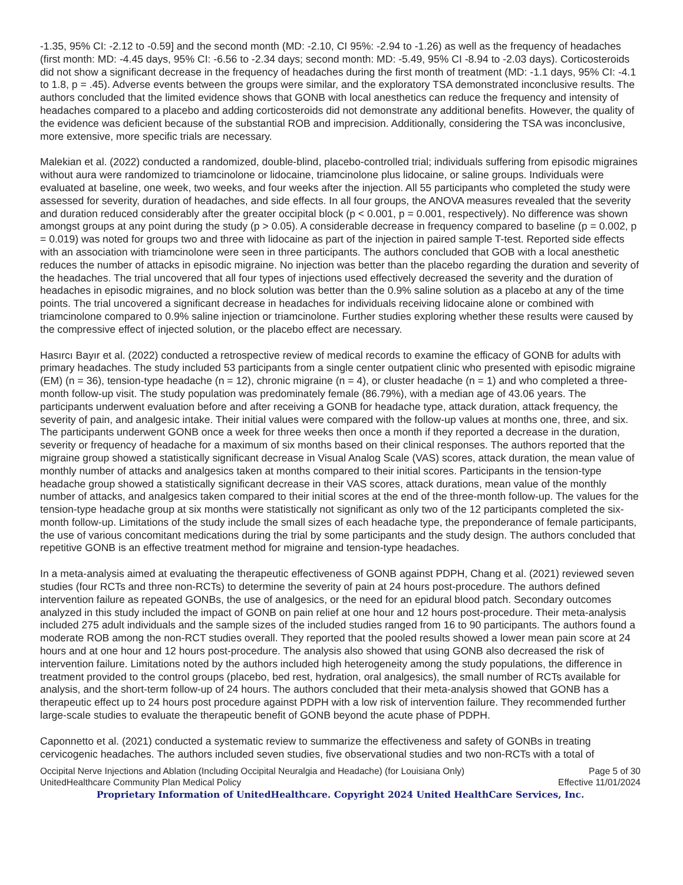-1.35, 95% CI: -2.12 to -0.59] and the second month (MD: -2.10, CI 95%: -2.94 to -1.26) as well as the frequency of headaches (first month: MD: -4.45 days, 95% CI: -6.56 to -2.34 days; second month: MD: -5.49, 95% CI -8.94 to -2.03 days). Corticosteroids did not show a significant decrease in the frequency of headaches during the first month of treatment (MD: -1.1 days, 95% CI: -4.1 to 1.8, p = .45). Adverse events between the groups were similar, and the exploratory TSA demonstrated inconclusive results. The authors concluded that the limited evidence shows that GONB with local anesthetics can reduce the frequency and intensity of headaches compared to a placebo and adding corticosteroids did not demonstrate any additional benefits. However, the quality of the evidence was deficient because of the substantial ROB and imprecision. Additionally, considering the TSA was inconclusive, more extensive, more specific trials are necessary.
Malekian et al. (2022) conducted a randomized, double-blind, placebo-controlled trial; individuals suffering from episodic migraines without aura were randomized to triamcinolone or lidocaine, triamcinolone plus lidocaine, or saline groups. Individuals were evaluated at baseline, one week, two weeks, and four weeks after the injection. All 55 participants who completed the study were assessed for severity, duration of headaches, and side effects. In all four groups, the ANOVA measures revealed that the severity and duration reduced considerably after the greater occipital block (p < 0.001, p = 0.001, respectively). No difference was shown amongst groups at any point during the study (p > 0.05). A considerable decrease in frequency compared to baseline (p = 0.002, p = 0.019) was noted for groups two and three with lidocaine as part of the injection in paired sample T-test. Reported side effects with an association with triamcinolone were seen in three participants. The authors concluded that GOB with a local anesthetic reduces the number of attacks in episodic migraine. No injection was better than the placebo regarding the duration and severity of the headaches. The trial uncovered that all four types of injections used effectively decreased the severity and the duration of headaches in episodic migraines, and no block solution was better than the 0.9% saline solution as a placebo at any of the time points. The trial uncovered a significant decrease in headaches for individuals receiving lidocaine alone or combined with triamcinolone compared to 0.9% saline injection or triamcinolone. Further studies exploring whether these results were caused by the compressive effect of injected solution, or the placebo effect are necessary.
Hasırcı Bayır et al. (2022) conducted a retrospective review of medical records to examine the efficacy of GONB for adults with primary headaches. The study included 53 participants from a single center outpatient clinic who presented with episodic migraine (EM) (n = 36), tension-type headache (n = 12), chronic migraine (n = 4), or cluster headache (n = 1) and who completed a three-month follow-up visit. The study population was predominately female (86.79%), with a median age of 43.06 years. The participants underwent evaluation before and after receiving a GONB for headache type, attack duration, attack frequency, the severity of pain, and analgesic intake. Their initial values were compared with the follow-up values at months one, three, and six. The participants underwent GONB once a week for three weeks then once a month if they reported a decrease in the duration, severity or frequency of headache for a maximum of six months based on their clinical responses. The authors reported that the migraine group showed a statistically significant decrease in Visual Analog Scale (VAS) scores, attack duration, the mean value of monthly number of attacks and analgesics taken at months compared to their initial scores. Participants in the tension-type headache group showed a statistically significant decrease in their VAS scores, attack durations, mean value of the monthly number of attacks, and analgesics taken compared to their initial scores at the end of the three-month follow-up. The values for the tension-type headache group at six months were statistically not significant as only two of the 12 participants completed the six-month follow-up. Limitations of the study include the small sizes of each headache type, the preponderance of female participants, the use of various concomitant medications during the trial by some participants and the study design. The authors concluded that repetitive GONB is an effective treatment method for migraine and tension-type headaches.
In a meta-analysis aimed at evaluating the therapeutic effectiveness of GONB against PDPH, Chang et al. (2021) reviewed seven studies (four RCTs and three non-RCTs) to determine the severity of pain at 24 hours post-procedure. The authors defined intervention failure as repeated GONBs, the use of analgesics, or the need for an epidural blood patch. Secondary outcomes analyzed in this study included the impact of GONB on pain relief at one hour and 12 hours post-procedure. Their meta-analysis included 275 adult individuals and the sample sizes of the included studies ranged from 16 to 90 participants. The authors found a moderate ROB among the non-RCT studies overall. They reported that the pooled results showed a lower mean pain score at 24 hours and at one hour and 12 hours post-procedure. The analysis also showed that using GONB also decreased the risk of intervention failure. Limitations noted by the authors included high heterogeneity among the study populations, the difference in treatment provided to the control groups (placebo, bed rest, hydration, oral analgesics), the small number of RCTs available for analysis, and the short-term follow-up of 24 hours. The authors concluded that their meta-analysis showed that GONB has a therapeutic effect up to 24 hours post procedure against PDPH with a low risk of intervention failure. They recommended further large-scale studies to evaluate the therapeutic benefit of GONB beyond the acute phase of PDPH.
Caponnetto et al. (2021) conducted a systematic review to summarize the effectiveness and safety of GONBs in treating cervicogenic headaches. The authors included seven studies, five observational studies and two non-RCTs with a total of
Occipital Nerve Injections and Ablation (Including Occipital Neuralgia and Headache) (for Louisiana Only) Page 5 of 30
UnitedHealthcare Community Plan Medical Policy Effective 11/01/2024
Proprietary Information of UnitedHealthcare. Copyright 2024 United HealthCare Services, Inc.